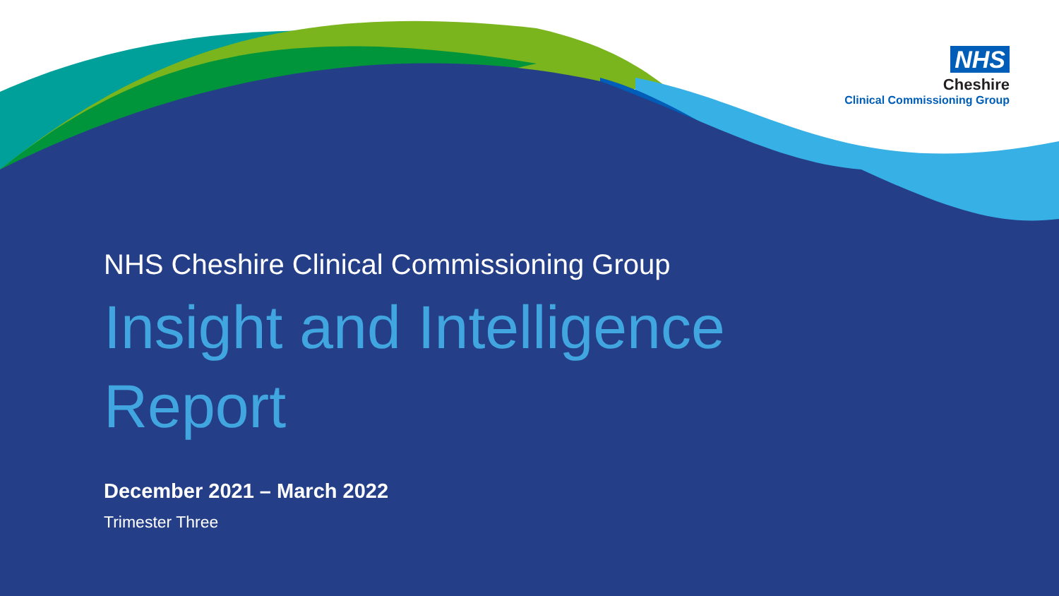NHS
Cheshire
Clinical Commissioning Group
NHS Cheshire Clinical Commissioning Group
Insight and Intelligence
Report
December 2021 – March 2022
Trimester Three